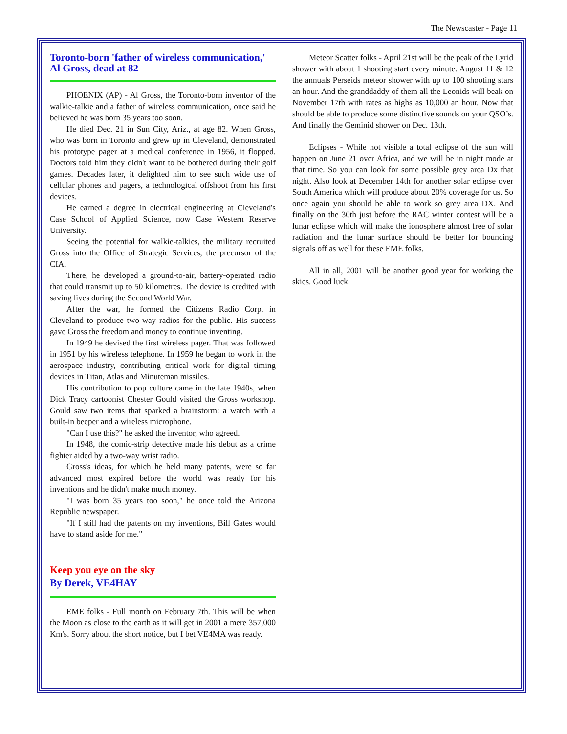The Newscaster - Page 11
Toronto-born 'father of wireless communication,' Al Gross, dead at 82
PHOENIX (AP) - Al Gross, the Toronto-born inventor of the walkie-talkie and a father of wireless communication, once said he believed he was born 35 years too soon.
He died Dec. 21 in Sun City, Ariz., at age 82. When Gross, who was born in Toronto and grew up in Cleveland, demonstrated his prototype pager at a medical conference in 1956, it flopped. Doctors told him they didn't want to be bothered during their golf games. Decades later, it delighted him to see such wide use of cellular phones and pagers, a technological offshoot from his first devices.
He earned a degree in electrical engineering at Cleveland's Case School of Applied Science, now Case Western Reserve University.
Seeing the potential for walkie-talkies, the military recruited Gross into the Office of Strategic Services, the precursor of the CIA.
There, he developed a ground-to-air, battery-operated radio that could transmit up to 50 kilometres. The device is credited with saving lives during the Second World War.
After the war, he formed the Citizens Radio Corp. in Cleveland to produce two-way radios for the public. His success gave Gross the freedom and money to continue inventing.
In 1949 he devised the first wireless pager. That was followed in 1951 by his wireless telephone. In 1959 he began to work in the aerospace industry, contributing critical work for digital timing devices in Titan, Atlas and Minuteman missiles.
His contribution to pop culture came in the late 1940s, when Dick Tracy cartoonist Chester Gould visited the Gross workshop. Gould saw two items that sparked a brainstorm: a watch with a built-in beeper and a wireless microphone.
"Can I use this?" he asked the inventor, who agreed.
In 1948, the comic-strip detective made his debut as a crime fighter aided by a two-way wrist radio.
Gross's ideas, for which he held many patents, were so far advanced most expired before the world was ready for his inventions and he didn't make much money.
"I was born 35 years too soon," he once told the Arizona Republic newspaper.
"If I still had the patents on my inventions, Bill Gates would have to stand aside for me."
Keep you eye on the sky
By Derek, VE4HAY
EME folks - Full month on February 7th. This will be when the Moon as close to the earth as it will get in 2001 a mere 357,000 Km's. Sorry about the short notice, but I bet VE4MA was ready.
Meteor Scatter folks - April 21st will be the peak of the Lyrid shower with about 1 shooting start every minute. August 11 & 12 the annuals Perseids meteor shower with up to 100 shooting stars an hour. And the granddaddy of them all the Leonids will beak on November 17th with rates as highs as 10,000 an hour. Now that should be able to produce some distinctive sounds on your QSO’s. And finally the Geminid shower on Dec. 13th.
Eclipses - While not visible a total eclipse of the sun will happen on June 21 over Africa, and we will be in night mode at that time. So you can look for some possible grey area Dx that night. Also look at December 14th for another solar eclipse over South America which will produce about 20% coverage for us. So once again you should be able to work so grey area DX. And finally on the 30th just before the RAC winter contest will be a lunar eclipse which will make the ionosphere almost free of solar radiation and the lunar surface should be better for bouncing signals off as well for these EME folks.
All in all, 2001 will be another good year for working the skies. Good luck.